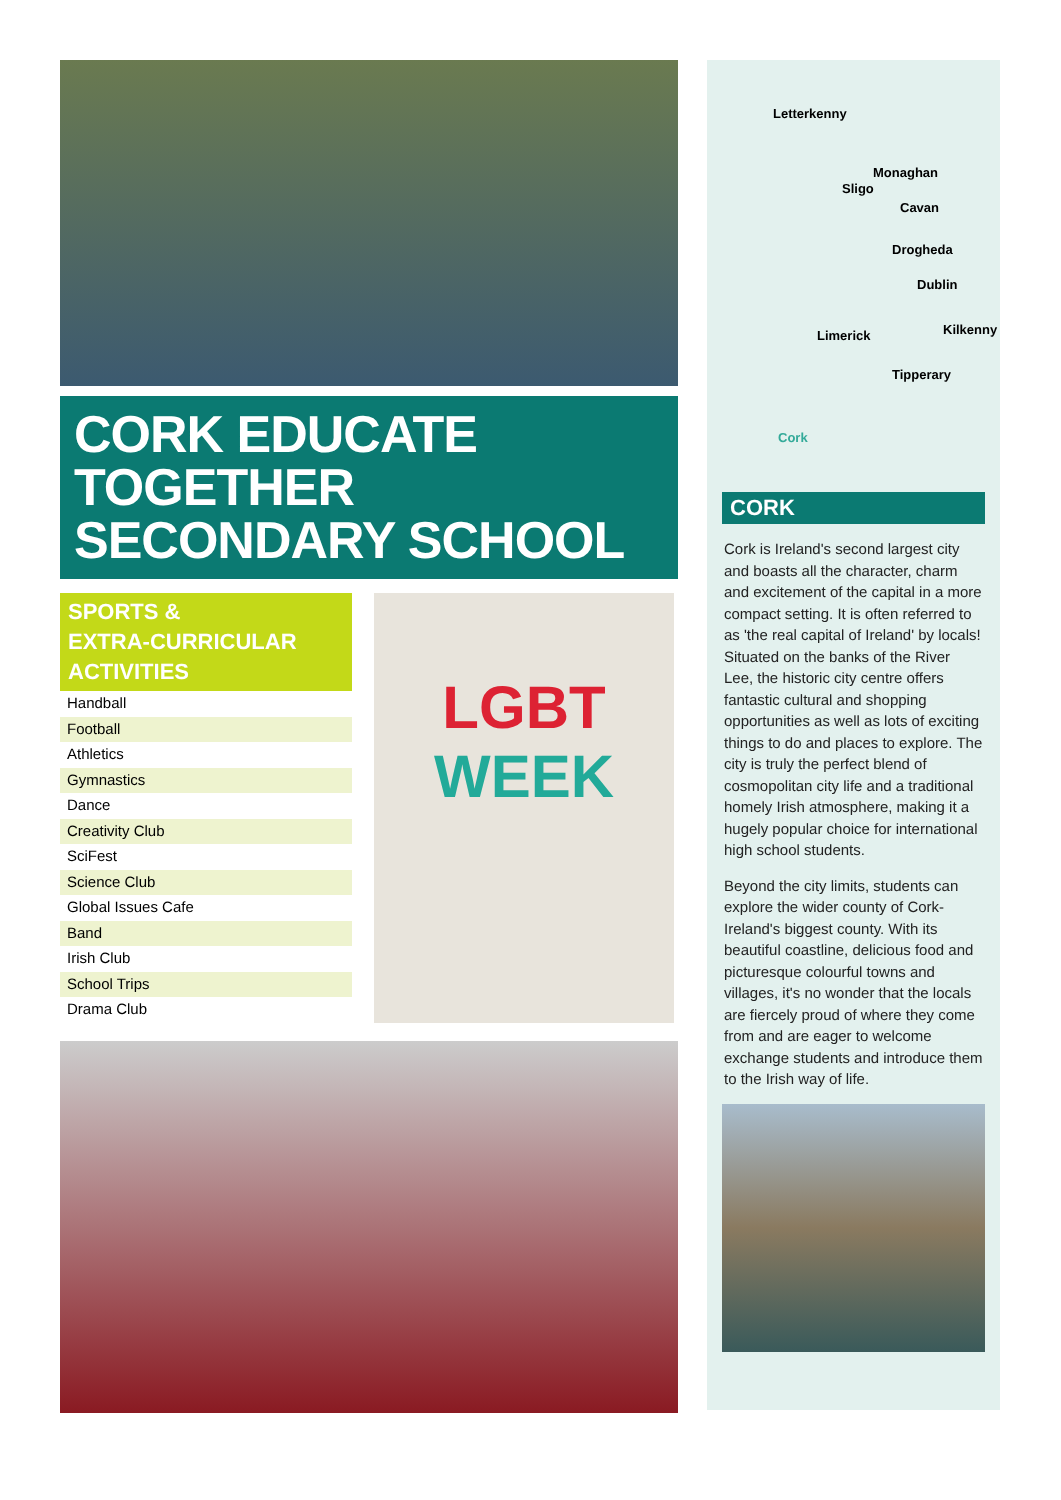CORK EDUCATE TOGETHER SECONDARY SCHOOL
SPORTS &
EXTRA-CURRICULAR
ACTIVITIES
Handball
Football
Athletics
Gymnastics
Dance
Creativity Club
SciFest
Science Club
Global Issues Cafe
Band
Irish Club
School Trips
Drama Club
LGBT
WEEK
Letterkenny
Monaghan
Sligo
Cavan
Drogheda
Dublin
Limerick Kilkenny
Tipperary
Cork
CORK
Cork is Ireland's second largest city and boasts all the character, charm and excitement of the capital in a more compact setting. It is often referred to as 'the real capital of Ireland' by locals! Situated on the banks of the River Lee, the historic city centre offers fantastic cultural and shopping opportunities as well as lots of exciting things to do and places to explore. The city is truly the perfect blend of cosmopolitan city life and a traditional homely Irish atmosphere, making it a hugely popular choice for international high school students.
Beyond the city limits, students can explore the wider county of Cork- Ireland's biggest county. With its beautiful coastline, delicious food and picturesque colourful towns and villages, it's no wonder that the locals are fiercely proud of where they come from and are eager to welcome exchange students and introduce them to the Irish way of life.